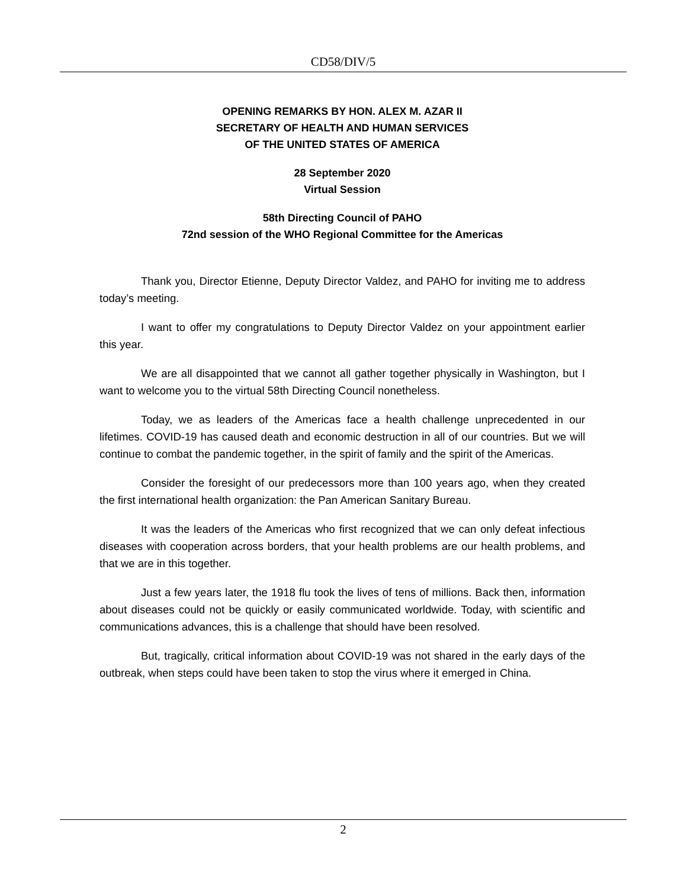CD58/DIV/5
OPENING REMARKS BY HON. ALEX M. AZAR II
SECRETARY OF HEALTH AND HUMAN SERVICES
OF THE UNITED STATES OF AMERICA
28 September 2020
Virtual Session
58th Directing Council of PAHO
72nd session of the WHO Regional Committee for the Americas
Thank you, Director Etienne, Deputy Director Valdez, and PAHO for inviting me to address today’s meeting.
I want to offer my congratulations to Deputy Director Valdez on your appointment earlier this year.
We are all disappointed that we cannot all gather together physically in Washington, but I want to welcome you to the virtual 58th Directing Council nonetheless.
Today, we as leaders of the Americas face a health challenge unprecedented in our lifetimes. COVID-19 has caused death and economic destruction in all of our countries. But we will continue to combat the pandemic together, in the spirit of family and the spirit of the Americas.
Consider the foresight of our predecessors more than 100 years ago, when they created the first international health organization: the Pan American Sanitary Bureau.
It was the leaders of the Americas who first recognized that we can only defeat infectious diseases with cooperation across borders, that your health problems are our health problems, and that we are in this together.
Just a few years later, the 1918 flu took the lives of tens of millions. Back then, information about diseases could not be quickly or easily communicated worldwide. Today, with scientific and communications advances, this is a challenge that should have been resolved.
But, tragically, critical information about COVID-19 was not shared in the early days of the outbreak, when steps could have been taken to stop the virus where it emerged in China.
2